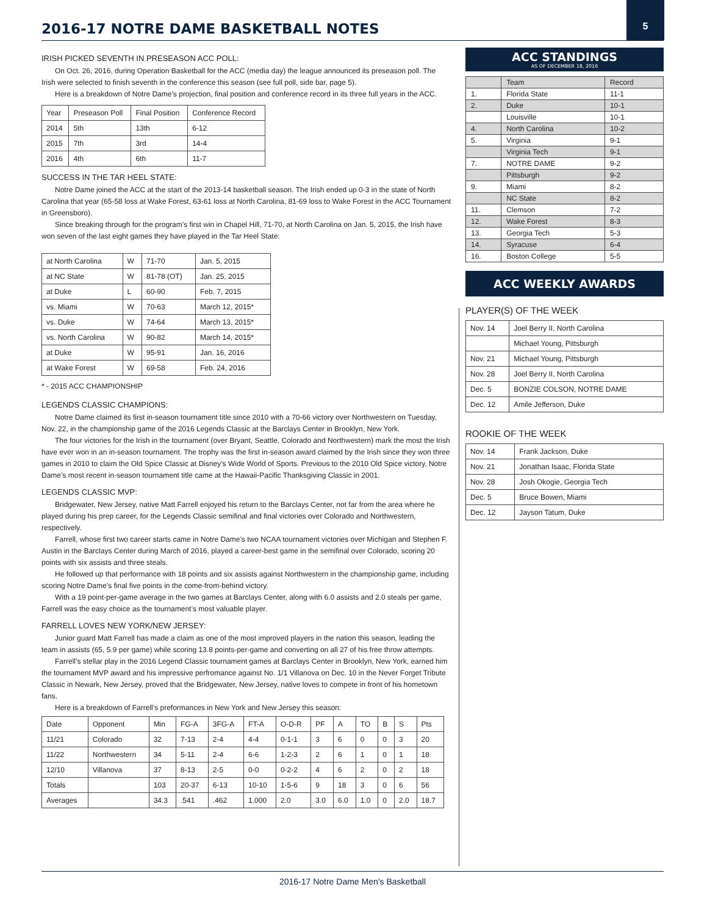2016-17 NOTRE DAME BASKETBALL NOTES
5
IRISH PICKED SEVENTH IN PRESEASON ACC POLL:
On Oct. 26, 2016, during Operation Basketball for the ACC (media day) the league announced its preseason poll. The Irish were selected to finish seventh in the conference this season (see full poll, side bar, page 5).
Here is a breakdown of Notre Dame’s projection, final position and conference record in its three full years in the ACC.
| Year | Preseason Poll | Final Position | Conference Record |
| --- | --- | --- | --- |
| 2014 | 5th | 13th | 6-12 |
| 2015 | 7th | 3rd | 14-4 |
| 2016 | 4th | 6th | 11-7 |
SUCCESS IN THE TAR HEEL STATE:
Notre Dame joined the ACC at the start of the 2013-14 basketball season. The Irish ended up 0-3 in the state of North Carolina that year (65-58 loss at Wake Forest, 63-61 loss at North Carolina, 81-69 loss to Wake Forest in the ACC Tournament in Greensboro).
Since breaking through for the program’s first win in Chapel Hill, 71-70, at North Carolina on Jan. 5, 2015, the Irish have won seven of the last eight games they have played in the Tar Heel State:
| at North Carolina | W | 71-70 | Jan. 5, 2015 |
| at NC State | W | 81-78 (OT) | Jan. 25, 2015 |
| at Duke | L | 60-90 | Feb. 7, 2015 |
| vs. Miami | W | 70-63 | March 12, 2015* |
| vs. Duke | W | 74-64 | March 13, 2015* |
| vs. North Carolina | W | 90-82 | March 14, 2015* |
| at Duke | W | 95-91 | Jan. 16, 2016 |
| at Wake Forest | W | 69-58 | Feb. 24, 2016 |
* - 2015 ACC CHAMPIONSHIP
LEGENDS CLASSIC CHAMPIONS:
Notre Dame claimed its first in-season tournament title since 2010 with a 70-66 victory over Northwestern on Tuesday, Nov. 22, in the championship game of the 2016 Legends Classic at the Barclays Center in Brooklyn, New York.
The four victories for the Irish in the tournament (over Bryant, Seattle, Colorado and Northwestern) mark the most the Irish have ever won in an in-season tournament. The trophy was the first in-season award claimed by the Irish since they won three games in 2010 to claim the Old Spice Classic at Disney’s Wide World of Sports. Previous to the 2010 Old Spice victory, Notre Dame’s most recent in-season tournament title came at the Hawaii-Pacific Thanksgiving Classic in 2001.
LEGENDS CLASSIC MVP:
Bridgewater, New Jersey, native Matt Farrell enjoyed his return to the Barclays Center, not far from the area where he played during his prep career, for the Legends Classic semifinal and final victories over Colorado and Northwestern, respectively.
Farrell, whose first two career starts came in Notre Dame’s two NCAA tournament victories over Michigan and Stephen F. Austin in the Barclays Center during March of 2016, played a career-best game in the semifinal over Colorado, scoring 20 points with six assists and three steals.
He followed up that performance with 18 points and six assists against Northwestern in the championship game, including scoring Notre Dame’s final five points in the come-from-behind victory.
With a 19 point-per-game average in the two games at Barclays Center, along with 6.0 assists and 2.0 steals per game, Farrell was the easy choice as the tournament’s most valuable player.
FARRELL LOVES NEW YORK/NEW JERSEY:
Junior guard Matt Farrell has made a claim as one of the most improved players in the nation this season, leading the team in assists (65, 5.9 per game) while scoring 13.8 points-per-game and converting on all 27 of his free throw attempts.
Farrell’s stellar play in the 2016 Legend Classic tournament games at Barclays Center in Brooklyn, New York, earned him the tournament MVP award and his impressive perfromance against No. 1/1 Villanova on Dec. 10 in the Never Forget Tribute Classic in Newark, New Jersey, proved that the Bridgewater, New Jersey, native loves to compete in front of his hometown fans.
Here is a breakdown of Farrell’s preformances in New York and New Jersey this season:
| Date | Opponent | Min | FG-A | 3FG-A | FT-A | O-D-R | PF | A | TO | B | S | Pts |
| --- | --- | --- | --- | --- | --- | --- | --- | --- | --- | --- | --- | --- |
| 11/21 | Colorado | 32 | 7-13 | 2-4 | 4-4 | 0-1-1 | 3 | 6 | 0 | 0 | 3 | 20 |
| 11/22 | Northwestern | 34 | 5-11 | 2-4 | 6-6 | 1-2-3 | 2 | 6 | 1 | 0 | 1 | 18 |
| 12/10 | Villanova | 37 | 8-13 | 2-5 | 0-0 | 0-2-2 | 4 | 6 | 2 | 0 | 2 | 18 |
| Totals | | 103 | 20-37 | 6-13 | 10-10 | 1-5-6 | 9 | 18 | 3 | 0 | 6 | 56 |
| Averages | | 34.3 | .541 | .462 | 1.000 | 2.0 | 3.0 | 6.0 | 1.0 | 0 | 2.0 | 18.7 |
ACC STANDINGS
AS OF DECEMBER 18, 2016
| | Team | Record |
| 1. | Florida State | 11-1 |
| 2. | Duke | 10-1 |
| | Louisville | 10-1 |
| 4. | North Carolina | 10-2 |
| 5. | Virginia | 9-1 |
| | Virginia Tech | 9-1 |
| 7. | NOTRE DAME | 9-2 |
| | Pittsburgh | 9-2 |
| 9. | Miami | 8-2 |
| | NC State | 8-2 |
| 11. | Clemson | 7-2 |
| 12. | Wake Forest | 8-3 |
| 13. | Georgia Tech | 5-3 |
| 14. | Syracuse | 6-4 |
| 16. | Boston College | 5-5 |
ACC WEEKLY AWARDS
PLAYER(S) OF THE WEEK
| Nov. 14 | Joel Berry II, North Carolina |
| | Michael Young, Pittsburgh |
| Nov. 21 | Michael Young, Pittsburgh |
| Nov. 28 | Joel Berry II, North Carolina |
| Dec. 5 | BONZIE COLSON, NOTRE DAME |
| Dec. 12 | Amile Jefferson, Duke |
ROOKIE OF THE WEEK
| Nov. 14 | Frank Jackson, Duke |
| Nov. 21 | Jonathan Isaac, Florida State |
| Nov. 28 | Josh Okogie, Georgia Tech |
| Dec. 5 | Bruce Bowen, Miami |
| Dec. 12 | Jayson Tatum, Duke |
2016-17 Notre Dame Men’s Basketball